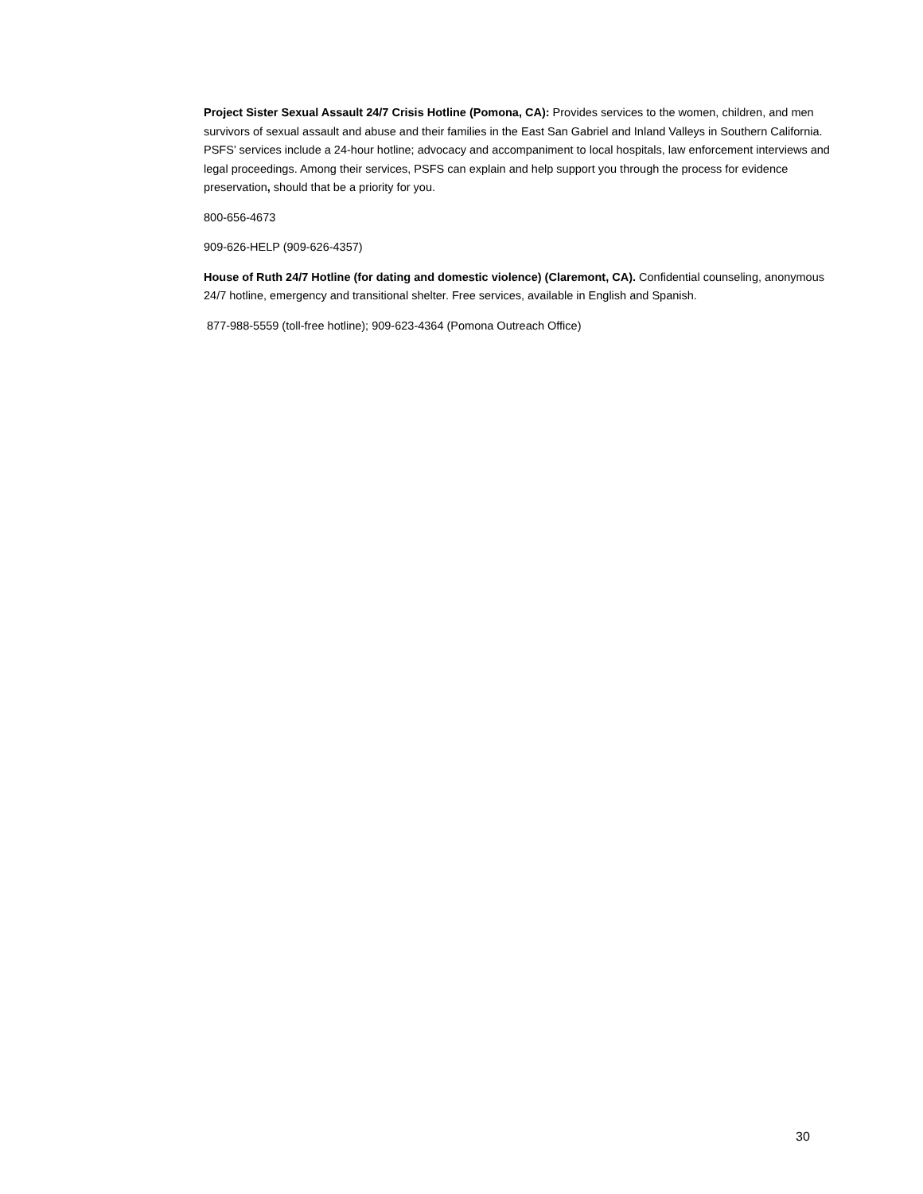Project Sister Sexual Assault 24/7 Crisis Hotline (Pomona, CA): Provides services to the women, children, and men survivors of sexual assault and abuse and their families in the East San Gabriel and Inland Valleys in Southern California. PSFS’ services include a 24-hour hotline; advocacy and accompaniment to local hospitals, law enforcement interviews and legal proceedings. Among their services, PSFS can explain and help support you through the process for evidence preservation, should that be a priority for you.
800-656-4673
909-626-HELP (909-626-4357)
House of Ruth 24/7 Hotline (for dating and domestic violence) (Claremont, CA). Confidential counseling, anonymous 24/7 hotline, emergency and transitional shelter. Free services, available in English and Spanish.
877-988-5559 (toll-free hotline); 909-623-4364 (Pomona Outreach Office)
30